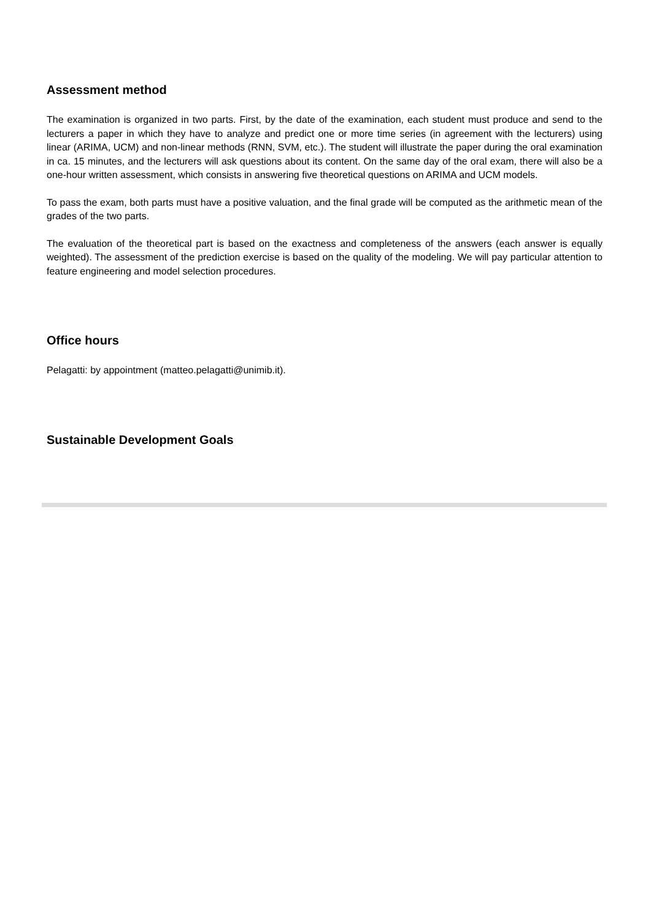Assessment method
The examination is organized in two parts. First, by the date of the examination, each student must produce and send to the lecturers a paper in which they have to analyze and predict one or more time series (in agreement with the lecturers) using linear (ARIMA, UCM) and non-linear methods (RNN, SVM, etc.). The student will illustrate the paper during the oral examination in ca. 15 minutes, and the lecturers will ask questions about its content. On the same day of the oral exam, there will also be a one-hour written assessment, which consists in answering five theoretical questions on ARIMA and UCM models.
To pass the exam, both parts must have a positive valuation, and the final grade will be computed as the arithmetic mean of the grades of the two parts.
The evaluation of the theoretical part is based on the exactness and completeness of the answers (each answer is equally weighted). The assessment of the prediction exercise is based on the quality of the modeling. We will pay particular attention to feature engineering and model selection procedures.
Office hours
Pelagatti: by appointment (matteo.pelagatti@unimib.it).
Sustainable Development Goals